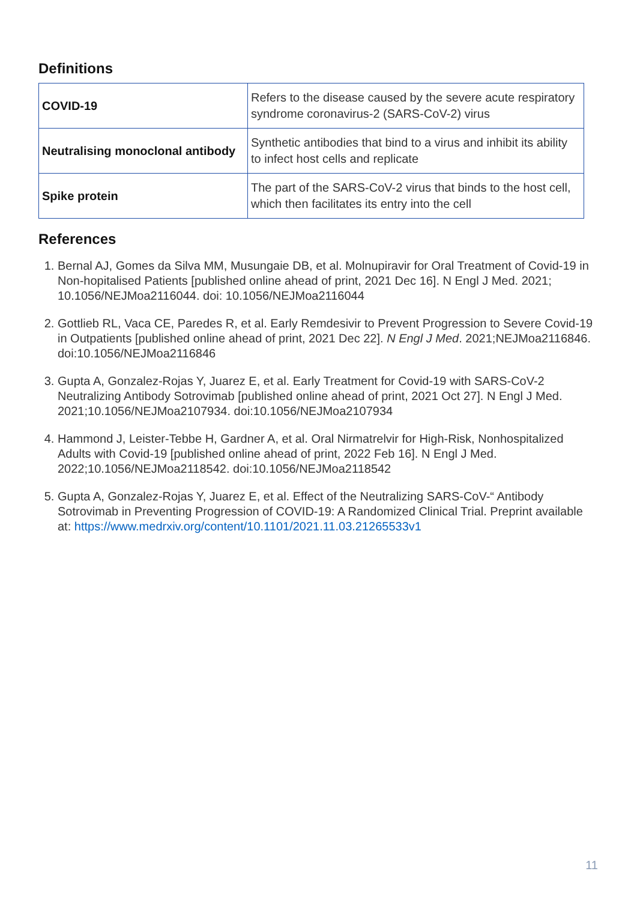Definitions
| COVID-19 | Refers to the disease caused by the severe acute respiratory syndrome coronavirus-2 (SARS-CoV-2) virus |
| Neutralising monoclonal antibody | Synthetic antibodies that bind to a virus and inhibit its ability to infect host cells and replicate |
| Spike protein | The part of the SARS-CoV-2 virus that binds to the host cell, which then facilitates its entry into the cell |
References
1. Bernal AJ, Gomes da Silva MM, Musungaie DB, et al. Molnupiravir for Oral Treatment of Covid-19 in Non-hopitalised Patients [published online ahead of print, 2021 Dec 16]. N Engl J Med. 2021; 10.1056/NEJMoa2116044. doi: 10.1056/NEJMoa2116044
2. Gottlieb RL, Vaca CE, Paredes R, et al. Early Remdesivir to Prevent Progression to Severe Covid-19 in Outpatients [published online ahead of print, 2021 Dec 22]. N Engl J Med. 2021;NEJMoa2116846. doi:10.1056/NEJMoa2116846
3. Gupta A, Gonzalez-Rojas Y, Juarez E, et al. Early Treatment for Covid-19 with SARS-CoV-2 Neutralizing Antibody Sotrovimab [published online ahead of print, 2021 Oct 27]. N Engl J Med. 2021;10.1056/NEJMoa2107934. doi:10.1056/NEJMoa2107934
4. Hammond J, Leister-Tebbe H, Gardner A, et al. Oral Nirmatrelvir for High-Risk, Nonhospitalized Adults with Covid-19 [published online ahead of print, 2022 Feb 16]. N Engl J Med. 2022;10.1056/NEJMoa2118542. doi:10.1056/NEJMoa2118542
5. Gupta A, Gonzalez-Rojas Y, Juarez E, et al. Effect of the Neutralizing SARS-CoV-“ Antibody Sotrovimab in Preventing Progression of COVID-19: A Randomized Clinical Trial. Preprint available at: https://www.medrxiv.org/content/10.1101/2021.11.03.21265533v1
11